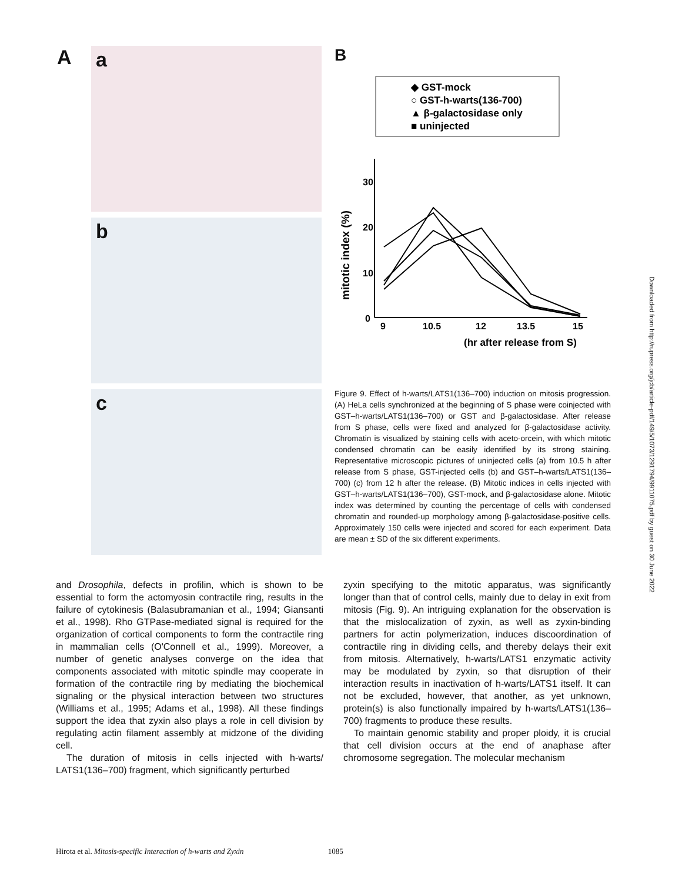A
a
b
c
B
◆ GST-mock
○ GST-h-warts(136-700)
▲ β-galactosidase only
■ uninjected
30
20
10
0
9
10.5
12
13.5
15
(hr after release from S)
mitotic index (%)
Figure 9. Effect of h-warts/LATS1(136–700) induction on mitosis progression. (A) HeLa cells synchronized at the beginning of S phase were coinjected with GST–h-warts/LATS1(136–700) or GST and β-galactosidase. After release from S phase, cells were fixed and analyzed for β-galactosidase activity. Chromatin is visualized by staining cells with aceto-orcein, with which mitotic condensed chromatin can be easily identified by its strong staining. Representative microscopic pictures of uninjected cells (a) from 10.5 h after release from S phase, GST-injected cells (b) and GST–h-warts/LATS1(136–700) (c) from 12 h after the release. (B) Mitotic indices in cells injected with GST–h-warts/LATS1(136–700), GST-mock, and β-galactosidase alone. Mitotic index was determined by counting the percentage of cells with condensed chromatin and rounded-up morphology among β-galactosidase-positive cells. Approximately 150 cells were injected and scored for each experiment. Data are mean ± SD of the six different experiments.
and Drosophila, defects in profilin, which is shown to be essential to form the actomyosin contractile ring, results in the failure of cytokinesis (Balasubramanian et al., 1994; Giansanti et al., 1998). Rho GTPase-mediated signal is required for the organization of cortical components to form the contractile ring in mammalian cells (O'Connell et al., 1999). Moreover, a number of genetic analyses converge on the idea that components associated with mitotic spindle may cooperate in formation of the contractile ring by mediating the biochemical signaling or the physical interaction between two structures (Williams et al., 1995; Adams et al., 1998). All these findings support the idea that zyxin also plays a role in cell division by regulating actin filament assembly at midzone of the dividing cell.
The duration of mitosis in cells injected with h-warts/ LATS1(136–700) fragment, which significantly perturbed
zyxin specifying to the mitotic apparatus, was significantly longer than that of control cells, mainly due to delay in exit from mitosis (Fig. 9). An intriguing explanation for the observation is that the mislocalization of zyxin, as well as zyxin-binding partners for actin polymerization, induces discoordination of contractile ring in dividing cells, and thereby delays their exit from mitosis. Alternatively, h-warts/LATS1 enzymatic activity may be modulated by zyxin, so that disruption of their interaction results in inactivation of h-warts/LATS1 itself. It can not be excluded, however, that another, as yet unknown, protein(s) is also functionally impaired by h-warts/LATS1(136–700) fragments to produce these results.
To maintain genomic stability and proper ploidy, it is crucial that cell division occurs at the end of anaphase after chromosome segregation. The molecular mechanism
Hirota et al. Mitosis-specific Interaction of h-warts and Zyxin 1085
Downloaded from http://rupress.org/jcb/article-pdf/149/5/1073/1291794/9911075.pdf by guest on 30 June 2022